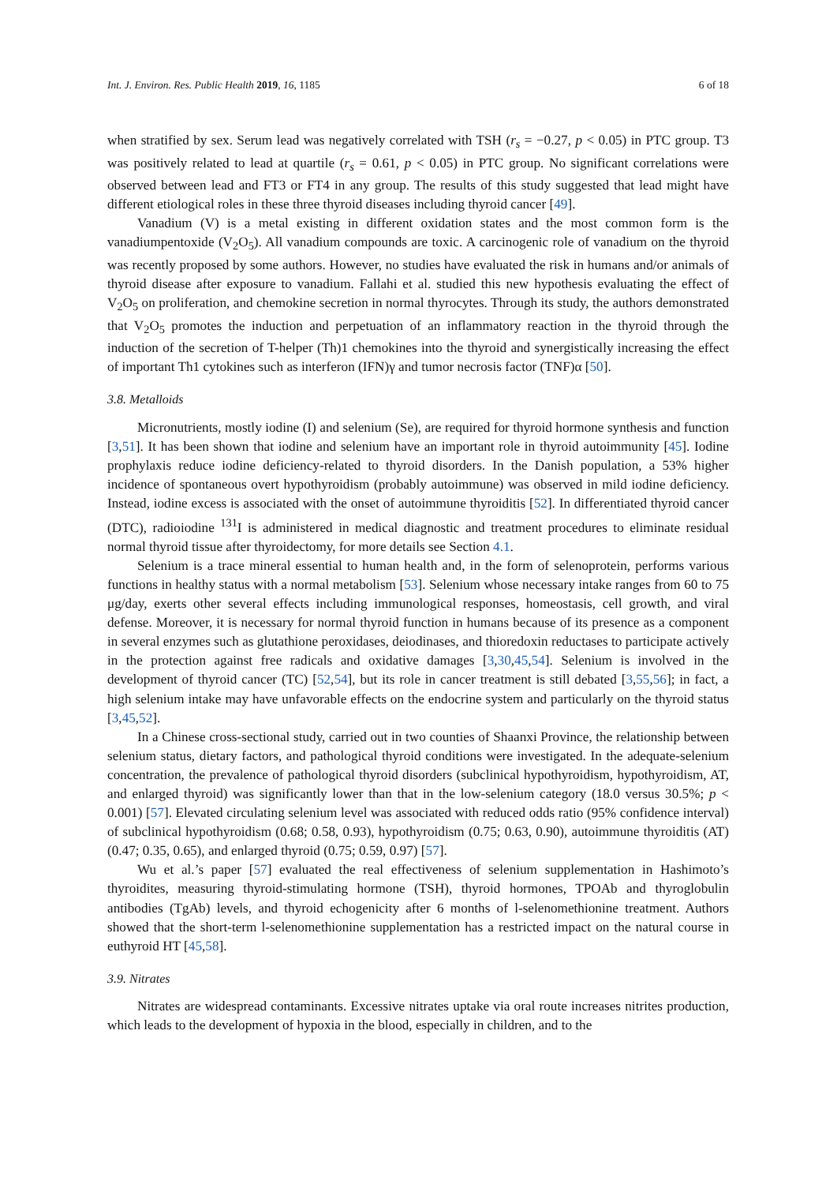Int. J. Environ. Res. Public Health 2019, 16, 1185 6 of 18
when stratified by sex. Serum lead was negatively correlated with TSH (r<sub>s</sub> = −0.27, p < 0.05) in PTC group. T3 was positively related to lead at quartile (r<sub>s</sub> = 0.61, p < 0.05) in PTC group. No significant correlations were observed between lead and FT3 or FT4 in any group. The results of this study suggested that lead might have different etiological roles in these three thyroid diseases including thyroid cancer [49].
Vanadium (V) is a metal existing in different oxidation states and the most common form is the vanadiumpentoxide (V<sub>2</sub>O<sub>5</sub>). All vanadium compounds are toxic. A carcinogenic role of vanadium on the thyroid was recently proposed by some authors. However, no studies have evaluated the risk in humans and/or animals of thyroid disease after exposure to vanadium. Fallahi et al. studied this new hypothesis evaluating the effect of V<sub>2</sub>O<sub>5</sub> on proliferation, and chemokine secretion in normal thyrocytes. Through its study, the authors demonstrated that V<sub>2</sub>O<sub>5</sub> promotes the induction and perpetuation of an inflammatory reaction in the thyroid through the induction of the secretion of T-helper (Th)1 chemokines into the thyroid and synergistically increasing the effect of important Th1 cytokines such as interferon (IFN)γ and tumor necrosis factor (TNF)α [50].
3.8. Metalloids
Micronutrients, mostly iodine (I) and selenium (Se), are required for thyroid hormone synthesis and function [3,51]. It has been shown that iodine and selenium have an important role in thyroid autoimmunity [45]. Iodine prophylaxis reduce iodine deficiency-related to thyroid disorders. In the Danish population, a 53% higher incidence of spontaneous overt hypothyroidism (probably autoimmune) was observed in mild iodine deficiency. Instead, iodine excess is associated with the onset of autoimmune thyroiditis [52]. In differentiated thyroid cancer (DTC), radioiodine <sup>131</sup>I is administered in medical diagnostic and treatment procedures to eliminate residual normal thyroid tissue after thyroidectomy, for more details see Section 4.1.
Selenium is a trace mineral essential to human health and, in the form of selenoprotein, performs various functions in healthy status with a normal metabolism [53]. Selenium whose necessary intake ranges from 60 to 75 μg/day, exerts other several effects including immunological responses, homeostasis, cell growth, and viral defense. Moreover, it is necessary for normal thyroid function in humans because of its presence as a component in several enzymes such as glutathione peroxidases, deiodinases, and thioredoxin reductases to participate actively in the protection against free radicals and oxidative damages [3,30,45,54]. Selenium is involved in the development of thyroid cancer (TC) [52,54], but its role in cancer treatment is still debated [3,55,56]; in fact, a high selenium intake may have unfavorable effects on the endocrine system and particularly on the thyroid status [3,45,52].
In a Chinese cross-sectional study, carried out in two counties of Shaanxi Province, the relationship between selenium status, dietary factors, and pathological thyroid conditions were investigated. In the adequate-selenium concentration, the prevalence of pathological thyroid disorders (subclinical hypothyroidism, hypothyroidism, AT, and enlarged thyroid) was significantly lower than that in the low-selenium category (18.0 versus 30.5%; p < 0.001) [57]. Elevated circulating selenium level was associated with reduced odds ratio (95% confidence interval) of subclinical hypothyroidism (0.68; 0.58, 0.93), hypothyroidism (0.75; 0.63, 0.90), autoimmune thyroiditis (AT) (0.47; 0.35, 0.65), and enlarged thyroid (0.75; 0.59, 0.97) [57].
Wu et al.’s paper [57] evaluated the real effectiveness of selenium supplementation in Hashimoto’s thyroidites, measuring thyroid-stimulating hormone (TSH), thyroid hormones, TPOAb and thyroglobulin antibodies (TgAb) levels, and thyroid echogenicity after 6 months of l-selenomethionine treatment. Authors showed that the short-term l-selenomethionine supplementation has a restricted impact on the natural course in euthyroid HT [45,58].
3.9. Nitrates
Nitrates are widespread contaminants. Excessive nitrates uptake via oral route increases nitrites production, which leads to the development of hypoxia in the blood, especially in children, and to the